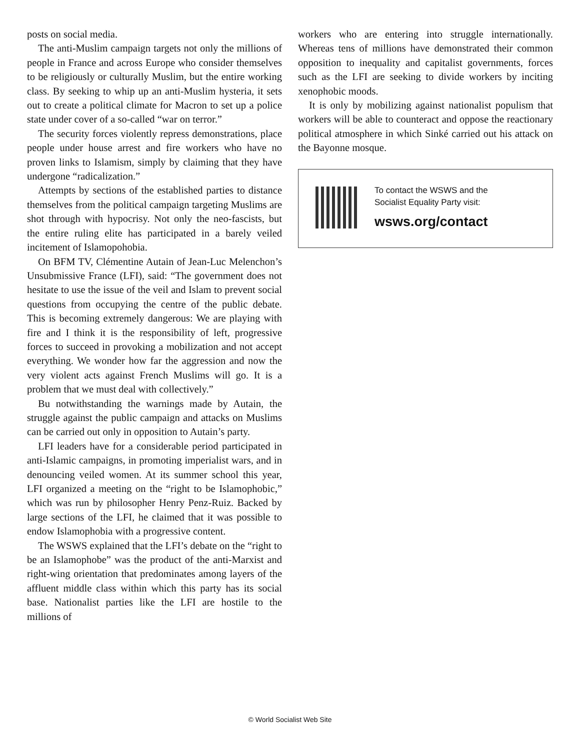posts on social media.
The anti-Muslim campaign targets not only the millions of people in France and across Europe who consider themselves to be religiously or culturally Muslim, but the entire working class. By seeking to whip up an anti-Muslim hysteria, it sets out to create a political climate for Macron to set up a police state under cover of a so-called “war on terror.”
The security forces violently repress demonstrations, place people under house arrest and fire workers who have no proven links to Islamism, simply by claiming that they have undergone “radicalization.”
Attempts by sections of the established parties to distance themselves from the political campaign targeting Muslims are shot through with hypocrisy. Not only the neo-fascists, but the entire ruling elite has participated in a barely veiled incitement of Islamopohobia.
On BFM TV, Clémentine Autain of Jean-Luc Melenchon’s Unsubmissive France (LFI), said: “The government does not hesitate to use the issue of the veil and Islam to prevent social questions from occupying the centre of the public debate. This is becoming extremely dangerous: We are playing with fire and I think it is the responsibility of left, progressive forces to succeed in provoking a mobilization and not accept everything. We wonder how far the aggression and now the very violent acts against French Muslims will go. It is a problem that we must deal with collectively.”
Bu notwithstanding the warnings made by Autain, the struggle against the public campaign and attacks on Muslims can be carried out only in opposition to Autain’s party.
LFI leaders have for a considerable period participated in anti-Islamic campaigns, in promoting imperialist wars, and in denouncing veiled women. At its summer school this year, LFI organized a meeting on the “right to be Islamophobic,” which was run by philosopher Henry Penz-Ruiz. Backed by large sections of the LFI, he claimed that it was possible to endow Islamophobia with a progressive content.
The WSWS explained that the LFI’s debate on the “right to be an Islamophobe” was the product of the anti-Marxist and right-wing orientation that predominates among layers of the affluent middle class within which this party has its social base. Nationalist parties like the LFI are hostile to the millions of
workers who are entering into struggle internationally. Whereas tens of millions have demonstrated their common opposition to inequality and capitalist governments, forces such as the LFI are seeking to divide workers by inciting xenophobic moods.
It is only by mobilizing against nationalist populism that workers will be able to counteract and oppose the reactionary political atmosphere in which Sinké carried out his attack on the Bayonne mosque.
To contact the WSWS and the
Socialist Equality Party visit:
wsws.org/contact
© World Socialist Web Site